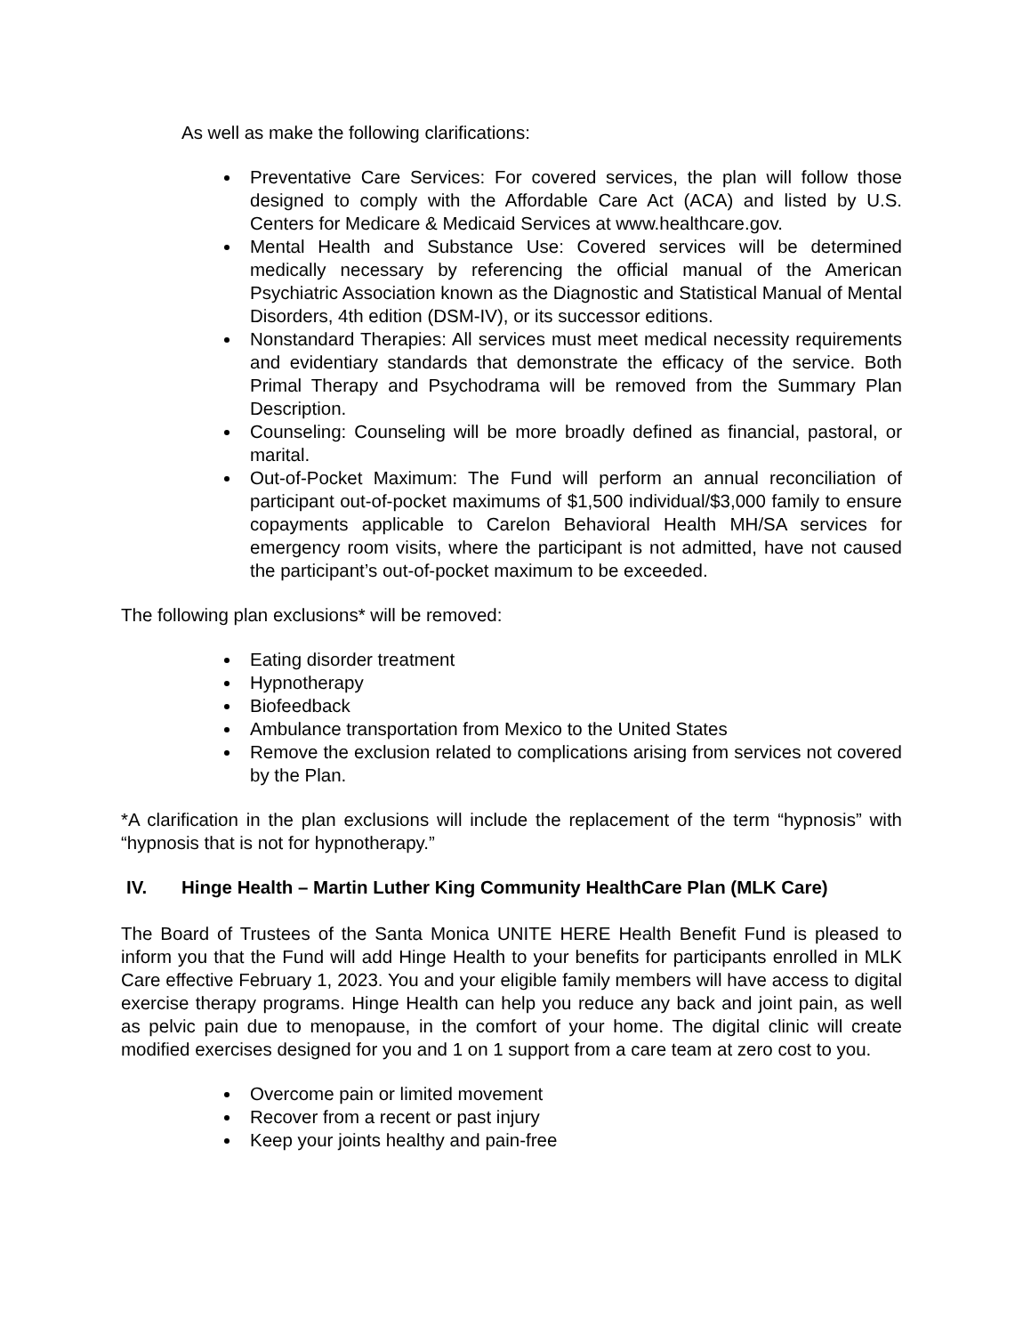As well as make the following clarifications:
Preventative Care Services: For covered services, the plan will follow those designed to comply with the Affordable Care Act (ACA) and listed by U.S. Centers for Medicare & Medicaid Services at www.healthcare.gov.
Mental Health and Substance Use: Covered services will be determined medically necessary by referencing the official manual of the American Psychiatric Association known as the Diagnostic and Statistical Manual of Mental Disorders, 4th edition (DSM-IV), or its successor editions.
Nonstandard Therapies: All services must meet medical necessity requirements and evidentiary standards that demonstrate the efficacy of the service. Both Primal Therapy and Psychodrama will be removed from the Summary Plan Description.
Counseling: Counseling will be more broadly defined as financial, pastoral, or marital.
Out-of-Pocket Maximum: The Fund will perform an annual reconciliation of participant out-of-pocket maximums of $1,500 individual/$3,000 family to ensure copayments applicable to Carelon Behavioral Health MH/SA services for emergency room visits, where the participant is not admitted, have not caused the participant’s out-of-pocket maximum to be exceeded.
The following plan exclusions* will be removed:
Eating disorder treatment
Hypnotherapy
Biofeedback
Ambulance transportation from Mexico to the United States
Remove the exclusion related to complications arising from services not covered by the Plan.
*A clarification in the plan exclusions will include the replacement of the term “hypnosis” with “hypnosis that is not for hypnotherapy.”
IV. Hinge Health – Martin Luther King Community HealthCare Plan (MLK Care)
The Board of Trustees of the Santa Monica UNITE HERE Health Benefit Fund is pleased to inform you that the Fund will add Hinge Health to your benefits for participants enrolled in MLK Care effective February 1, 2023. You and your eligible family members will have access to digital exercise therapy programs. Hinge Health can help you reduce any back and joint pain, as well as pelvic pain due to menopause, in the comfort of your home. The digital clinic will create modified exercises designed for you and 1 on 1 support from a care team at zero cost to you.
Overcome pain or limited movement
Recover from a recent or past injury
Keep your joints healthy and pain-free